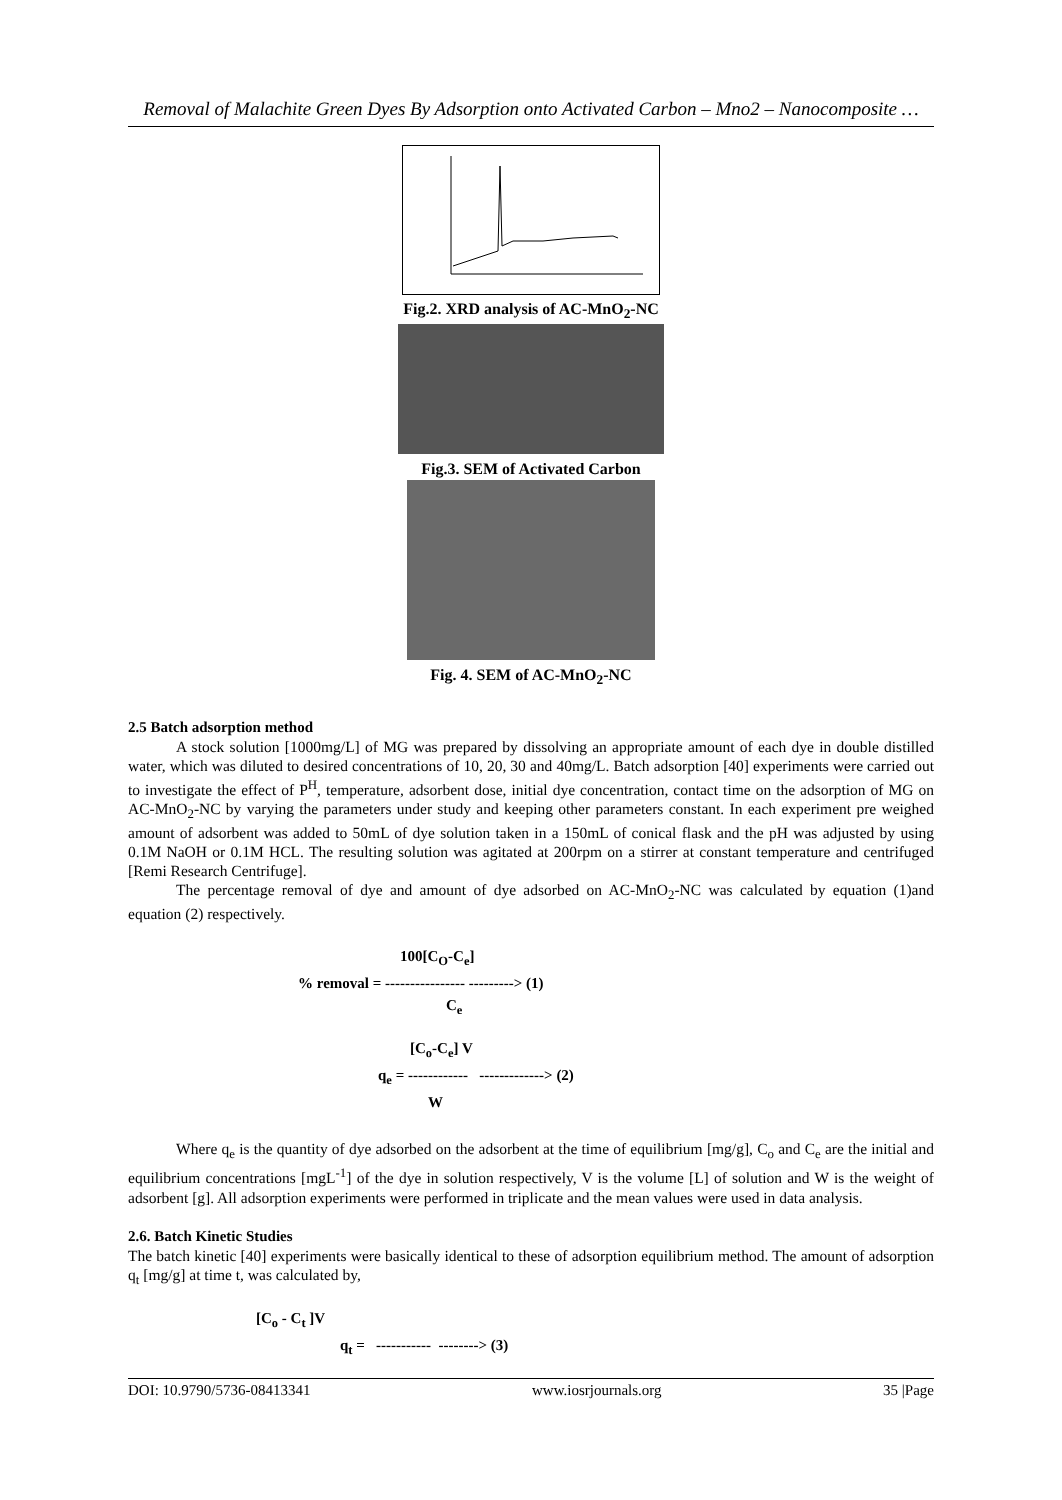Removal of Malachite Green Dyes By Adsorption onto Activated Carbon – Mno2 – Nanocomposite …
Fig.2. XRD analysis of AC-MnO<sub>2</sub>-NC
Fig.3. SEM of Activated Carbon
Fig. 4. SEM of AC-MnO<sub>2</sub>-NC
2.5 Batch adsorption method
A stock solution [1000mg/L] of MG was prepared by dissolving an appropriate amount of each dye in double distilled water, which was diluted to desired concentrations of 10, 20, 30 and 40mg/L. Batch adsorption [40] experiments were carried out to investigate the effect of P<sup>H</sup>, temperature, adsorbent dose, initial dye concentration, contact time on the adsorption of MG on AC-MnO<sub>2</sub>-NC by varying the parameters under study and keeping other parameters constant. In each experiment pre weighed amount of adsorbent was added to 50mL of dye solution taken in a 150mL of conical flask and the pH was adjusted by using 0.1M NaOH or 0.1M HCL. The resulting solution was agitated at 200rpm on a stirrer at constant temperature and centrifuged [Remi Research Centrifuge].
The percentage removal of dye and amount of dye adsorbed on AC-MnO<sub>2</sub>-NC was calculated by equation (1)and equation (2) respectively.
100[C<sub>O</sub>-C<sub>e</sub>]
% removal = ---------------- ---------> (1)
C<sub>e</sub>
[C<sub>o</sub>-C<sub>e</sub>] V
q<sub>e</sub> = ------------ -------------> (2)
W
Where q<sub>e</sub> is the quantity of dye adsorbed on the adsorbent at the time of equilibrium [mg/g], C<sub>o</sub> and C<sub>e</sub> are the initial and equilibrium concentrations [mgL<sup>-1</sup>] of the dye in solution respectively, V is the volume [L] of solution and W is the weight of adsorbent [g]. All adsorption experiments were performed in triplicate and the mean values were used in data analysis.
2.6. Batch Kinetic Studies
The batch kinetic [40] experiments were basically identical to these of adsorption equilibrium method. The amount of adsorption q<sub>t</sub> [mg/g] at time t, was calculated by,
[C<sub>o</sub> - C<sub>t</sub> ]V
q<sub>t</sub> = ----------- --------> (3)
DOI: 10.9790/5736-08413341 www.iosrjournals.org 35 |Page